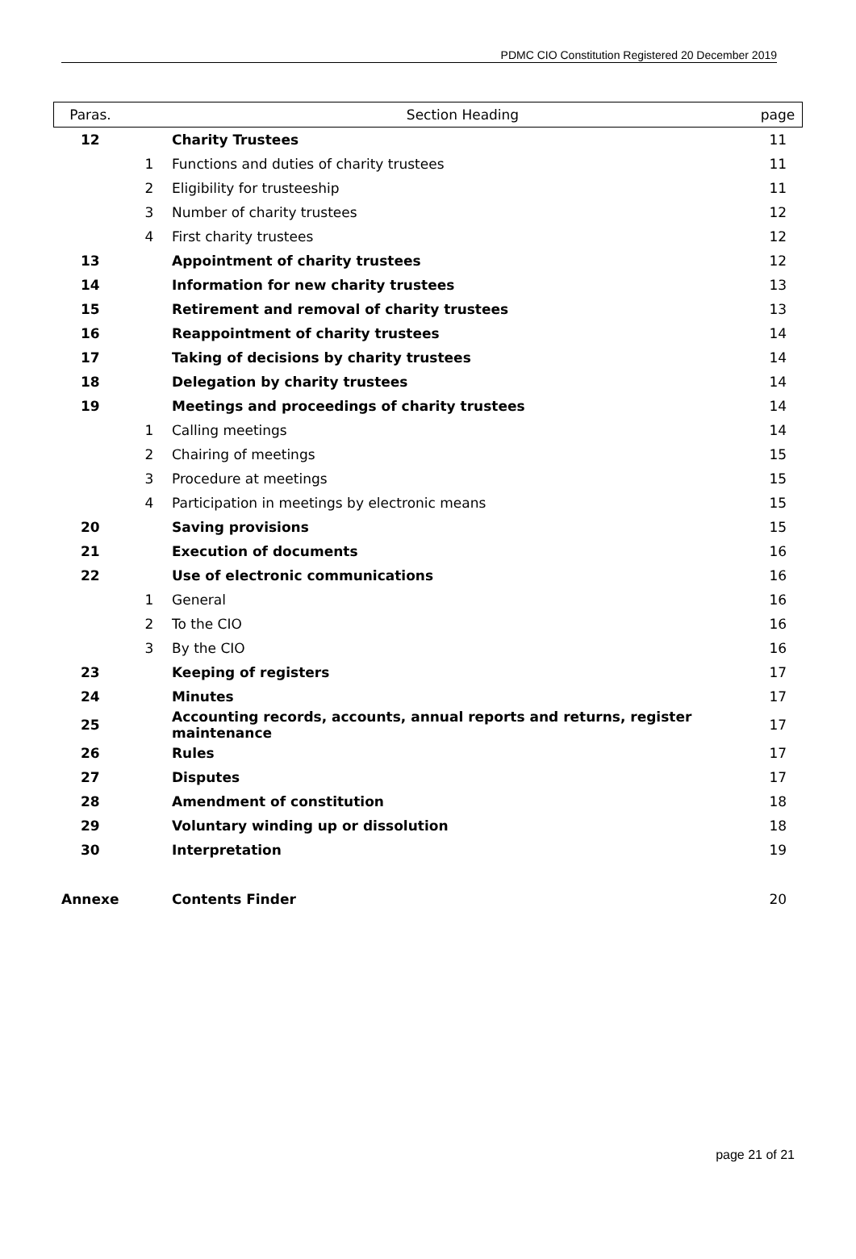PDMC CIO Constitution Registered 20 December 2019
| Paras. | | Section Heading | page |
| --- | --- | --- | --- |
| 12 | | Charity Trustees | 11 |
| | 1 | Functions and duties of charity trustees | 11 |
| | 2 | Eligibility for trusteeship | 11 |
| | 3 | Number of charity trustees | 12 |
| | 4 | First charity trustees | 12 |
| 13 | | Appointment of charity trustees | 12 |
| 14 | | Information for new charity trustees | 13 |
| 15 | | Retirement and removal of charity trustees | 13 |
| 16 | | Reappointment of charity trustees | 14 |
| 17 | | Taking of decisions by charity trustees | 14 |
| 18 | | Delegation by charity trustees | 14 |
| 19 | | Meetings and proceedings of charity trustees | 14 |
| | 1 | Calling meetings | 14 |
| | 2 | Chairing of meetings | 15 |
| | 3 | Procedure at meetings | 15 |
| | 4 | Participation in meetings by electronic means | 15 |
| 20 | | Saving provisions | 15 |
| 21 | | Execution of documents | 16 |
| 22 | | Use of electronic communications | 16 |
| | 1 | General | 16 |
| | 2 | To the CIO | 16 |
| | 3 | By the CIO | 16 |
| 23 | | Keeping of registers | 17 |
| 24 | | Minutes | 17 |
| 25 | | Accounting records, accounts, annual reports and returns, register maintenance | 17 |
| 26 | | Rules | 17 |
| 27 | | Disputes | 17 |
| 28 | | Amendment of constitution | 18 |
| 29 | | Voluntary winding up or dissolution | 18 |
| 30 | | Interpretation | 19 |
| Annexe | | Contents Finder | 20 |
page 21 of 21